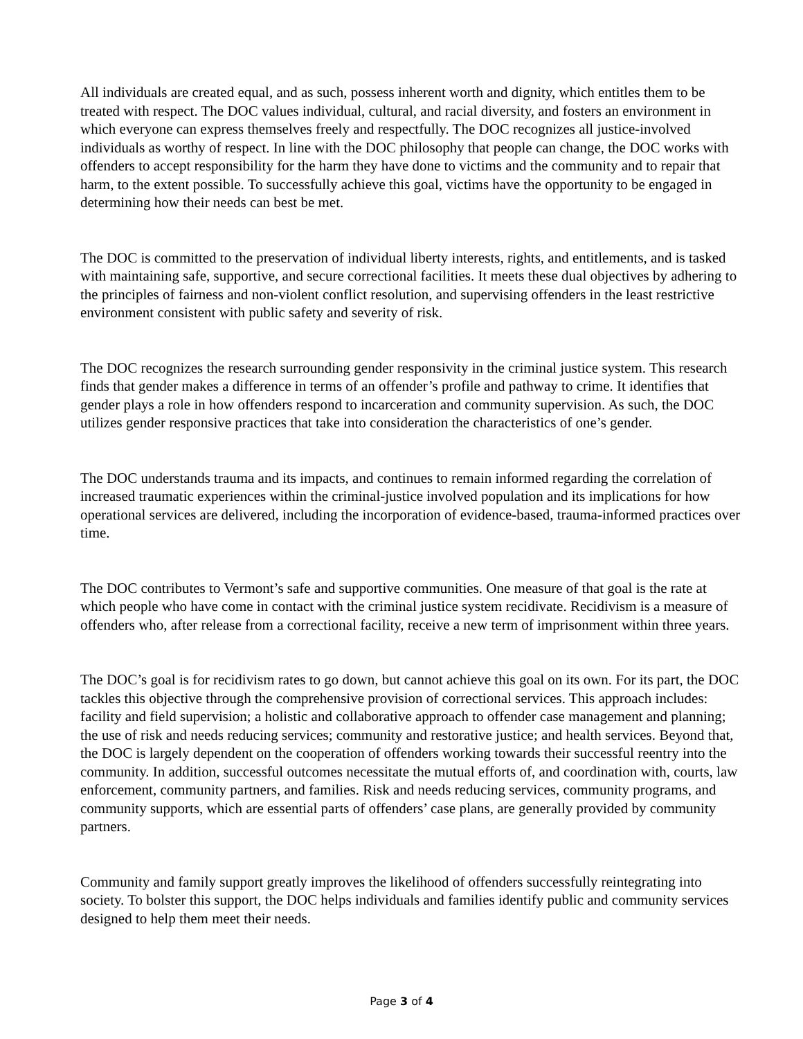All individuals are created equal, and as such, possess inherent worth and dignity, which entitles them to be treated with respect. The DOC values individual, cultural, and racial diversity, and fosters an environment in which everyone can express themselves freely and respectfully. The DOC recognizes all justice-involved individuals as worthy of respect. In line with the DOC philosophy that people can change, the DOC works with offenders to accept responsibility for the harm they have done to victims and the community and to repair that harm, to the extent possible. To successfully achieve this goal, victims have the opportunity to be engaged in determining how their needs can best be met.
The DOC is committed to the preservation of individual liberty interests, rights, and entitlements, and is tasked with maintaining safe, supportive, and secure correctional facilities. It meets these dual objectives by adhering to the principles of fairness and non-violent conflict resolution, and supervising offenders in the least restrictive environment consistent with public safety and severity of risk.
The DOC recognizes the research surrounding gender responsivity in the criminal justice system. This research finds that gender makes a difference in terms of an offender’s profile and pathway to crime. It identifies that gender plays a role in how offenders respond to incarceration and community supervision. As such, the DOC utilizes gender responsive practices that take into consideration the characteristics of one’s gender.
The DOC understands trauma and its impacts, and continues to remain informed regarding the correlation of increased traumatic experiences within the criminal-justice involved population and its implications for how operational services are delivered, including the incorporation of evidence-based, trauma-informed practices over time.
The DOC contributes to Vermont’s safe and supportive communities. One measure of that goal is the rate at which people who have come in contact with the criminal justice system recidivate. Recidivism is a measure of offenders who, after release from a correctional facility, receive a new term of imprisonment within three years.
The DOC’s goal is for recidivism rates to go down, but cannot achieve this goal on its own. For its part, the DOC tackles this objective through the comprehensive provision of correctional services. This approach includes: facility and field supervision; a holistic and collaborative approach to offender case management and planning; the use of risk and needs reducing services; community and restorative justice; and health services. Beyond that, the DOC is largely dependent on the cooperation of offenders working towards their successful reentry into the community. In addition, successful outcomes necessitate the mutual efforts of, and coordination with, courts, law enforcement, community partners, and families. Risk and needs reducing services, community programs, and community supports, which are essential parts of offenders’ case plans, are generally provided by community partners.
Community and family support greatly improves the likelihood of offenders successfully reintegrating into society. To bolster this support, the DOC helps individuals and families identify public and community services designed to help them meet their needs.
Page 3 of 4